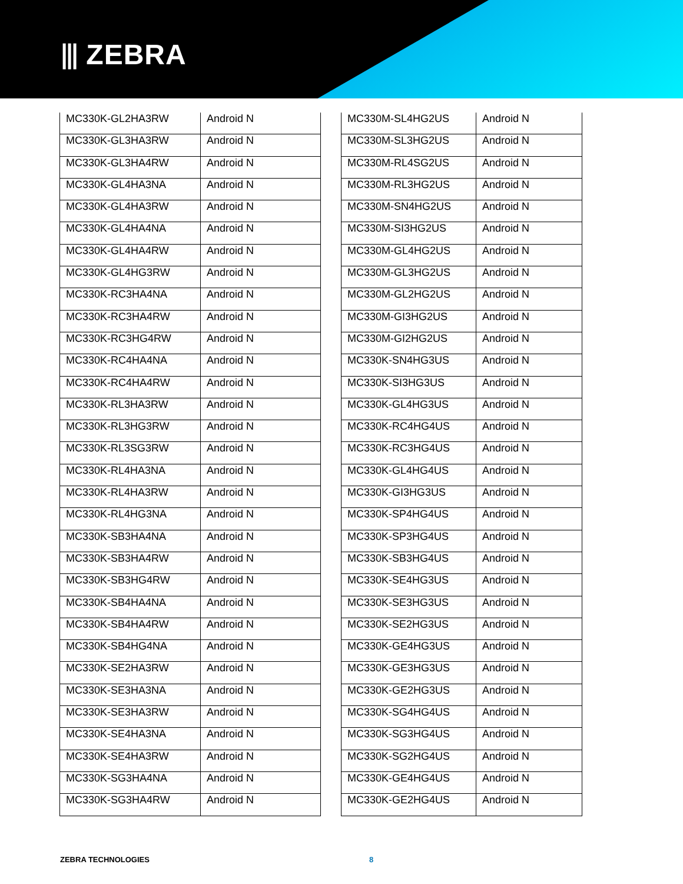⫴ ZEBRA
| MC330K-GL2HA3RW | Android N |
| MC330K-GL3HA3RW | Android N |
| MC330K-GL3HA4RW | Android N |
| MC330K-GL4HA3NA | Android N |
| MC330K-GL4HA3RW | Android N |
| MC330K-GL4HA4NA | Android N |
| MC330K-GL4HA4RW | Android N |
| MC330K-GL4HG3RW | Android N |
| MC330K-RC3HA4NA | Android N |
| MC330K-RC3HA4RW | Android N |
| MC330K-RC3HG4RW | Android N |
| MC330K-RC4HA4NA | Android N |
| MC330K-RC4HA4RW | Android N |
| MC330K-RL3HA3RW | Android N |
| MC330K-RL3HG3RW | Android N |
| MC330K-RL3SG3RW | Android N |
| MC330K-RL4HA3NA | Android N |
| MC330K-RL4HA3RW | Android N |
| MC330K-RL4HG3NA | Android N |
| MC330K-SB3HA4NA | Android N |
| MC330K-SB3HA4RW | Android N |
| MC330K-SB3HG4RW | Android N |
| MC330K-SB4HA4NA | Android N |
| MC330K-SB4HA4RW | Android N |
| MC330K-SB4HG4NA | Android N |
| MC330K-SE2HA3RW | Android N |
| MC330K-SE3HA3NA | Android N |
| MC330K-SE3HA3RW | Android N |
| MC330K-SE4HA3NA | Android N |
| MC330K-SE4HA3RW | Android N |
| MC330K-SG3HA4NA | Android N |
| MC330K-SG3HA4RW | Android N |
| MC330M-SL4HG2US | Android N |
| MC330M-SL3HG2US | Android N |
| MC330M-RL4SG2US | Android N |
| MC330M-RL3HG2US | Android N |
| MC330M-SN4HG2US | Android N |
| MC330M-SI3HG2US | Android N |
| MC330M-GL4HG2US | Android N |
| MC330M-GL3HG2US | Android N |
| MC330M-GL2HG2US | Android N |
| MC330M-GI3HG2US | Android N |
| MC330M-GI2HG2US | Android N |
| MC330K-SN4HG3US | Android N |
| MC330K-SI3HG3US | Android N |
| MC330K-GL4HG3US | Android N |
| MC330K-RC4HG4US | Android N |
| MC330K-RC3HG4US | Android N |
| MC330K-GL4HG4US | Android N |
| MC330K-GI3HG3US | Android N |
| MC330K-SP4HG4US | Android N |
| MC330K-SP3HG4US | Android N |
| MC330K-SB3HG4US | Android N |
| MC330K-SE4HG3US | Android N |
| MC330K-SE3HG3US | Android N |
| MC330K-SE2HG3US | Android N |
| MC330K-GE4HG3US | Android N |
| MC330K-GE3HG3US | Android N |
| MC330K-GE2HG3US | Android N |
| MC330K-SG4HG4US | Android N |
| MC330K-SG3HG4US | Android N |
| MC330K-SG2HG4US | Android N |
| MC330K-GE4HG4US | Android N |
| MC330K-GE2HG4US | Android N |
ZEBRA TECHNOLOGIES 8